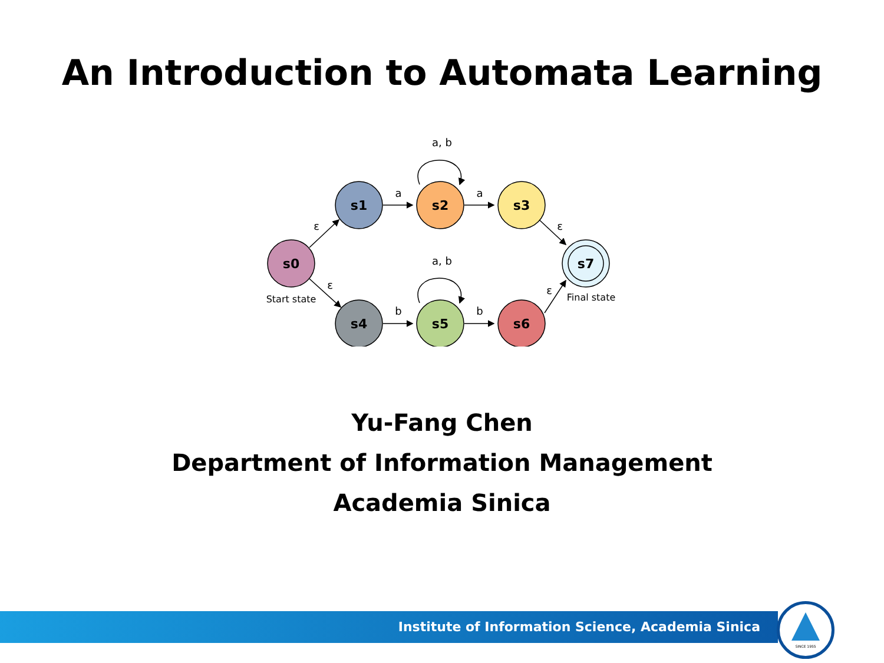An Introduction to Automata Learning
s0
s1
s2
s3
s4
s5
s6
s7
a, b
a, b
a
a
b
b
ε
ε
ε
ε
Start state
Final state
Yu-Fang Chen
Department of Information Management
Academia Sinica
Institute of Information Science, Academia Sinica
SINCE 1955